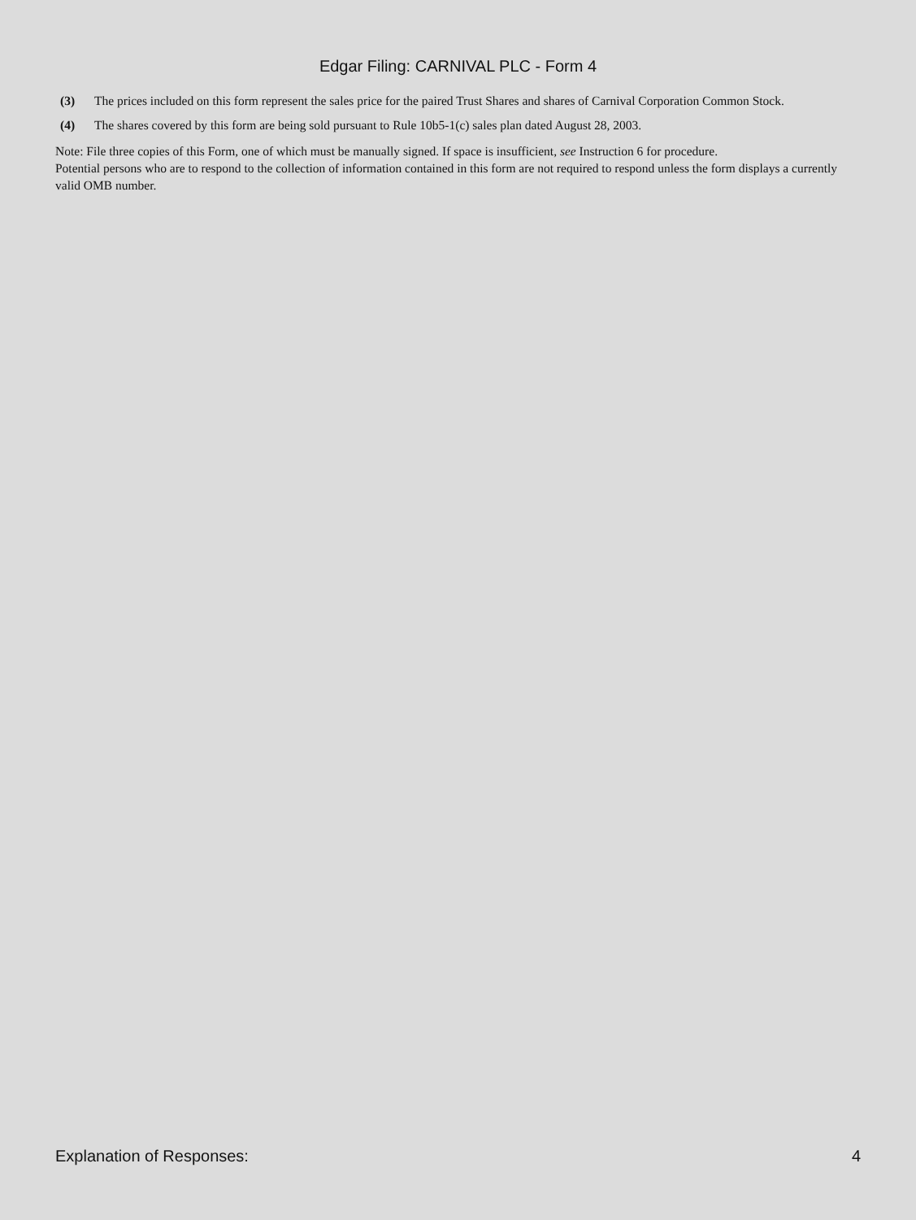Edgar Filing: CARNIVAL PLC - Form 4
(3) The prices included on this form represent the sales price for the paired Trust Shares and shares of Carnival Corporation Common Stock.
(4) The shares covered by this form are being sold pursuant to Rule 10b5-1(c) sales plan dated August 28, 2003.
Note: File three copies of this Form, one of which must be manually signed. If space is insufficient, see Instruction 6 for procedure.
Potential persons who are to respond to the collection of information contained in this form are not required to respond unless the form displays a currently valid OMB number.
Explanation of Responses: 4